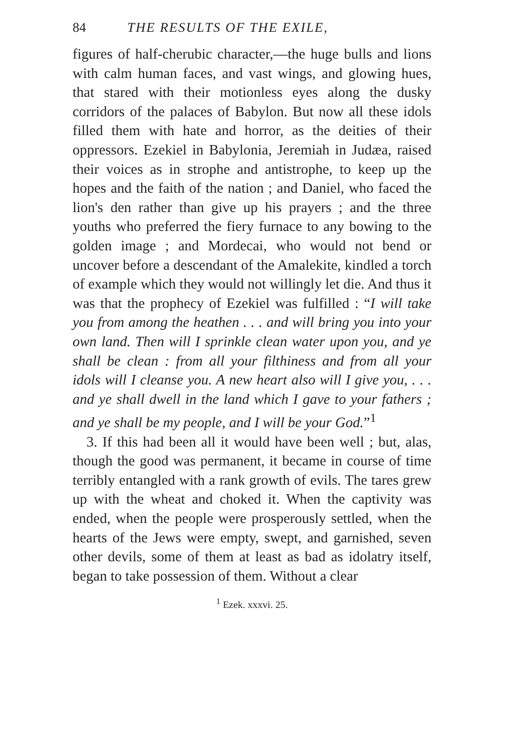84 THE RESULTS OF THE EXILE,
figures of half-cherubic character,—the huge bulls and lions with calm human faces, and vast wings, and glowing hues, that stared with their motionless eyes along the dusky corridors of the palaces of Babylon. But now all these idols filled them with hate and horror, as the deities of their oppressors. Ezekiel in Babylonia, Jeremiah in Judæa, raised their voices as in strophe and antistrophe, to keep up the hopes and the faith of the nation ; and Daniel, who faced the lion's den rather than give up his prayers ; and the three youths who preferred the fiery furnace to any bowing to the golden image ; and Mordecai, who would not bend or uncover before a descendant of the Amalekite, kindled a torch of example which they would not willingly let die. And thus it was that the prophecy of Ezekiel was fulfilled : “I will take you from among the heathen . . . and will bring you into your own land. Then will I sprinkle clean water upon you, and ye shall be clean : from all your filthiness and from all your idols will I cleanse you. A new heart also will I give you, . . . and ye shall dwell in the land which I gave to your fathers ; and ye shall be my people, and I will be your God.”<sup>1</sup>
3. If this had been all it would have been well ; but, alas, though the good was permanent, it became in course of time terribly entangled with a rank growth of evils. The tares grew up with the wheat and choked it. When the captivity was ended, when the people were prosperously settled, when the hearts of the Jews were empty, swept, and garnished, seven other devils, some of them at least as bad as idolatry itself, began to take possession of them. Without a clear
<sup>1</sup> Ezek. xxxvi. 25.